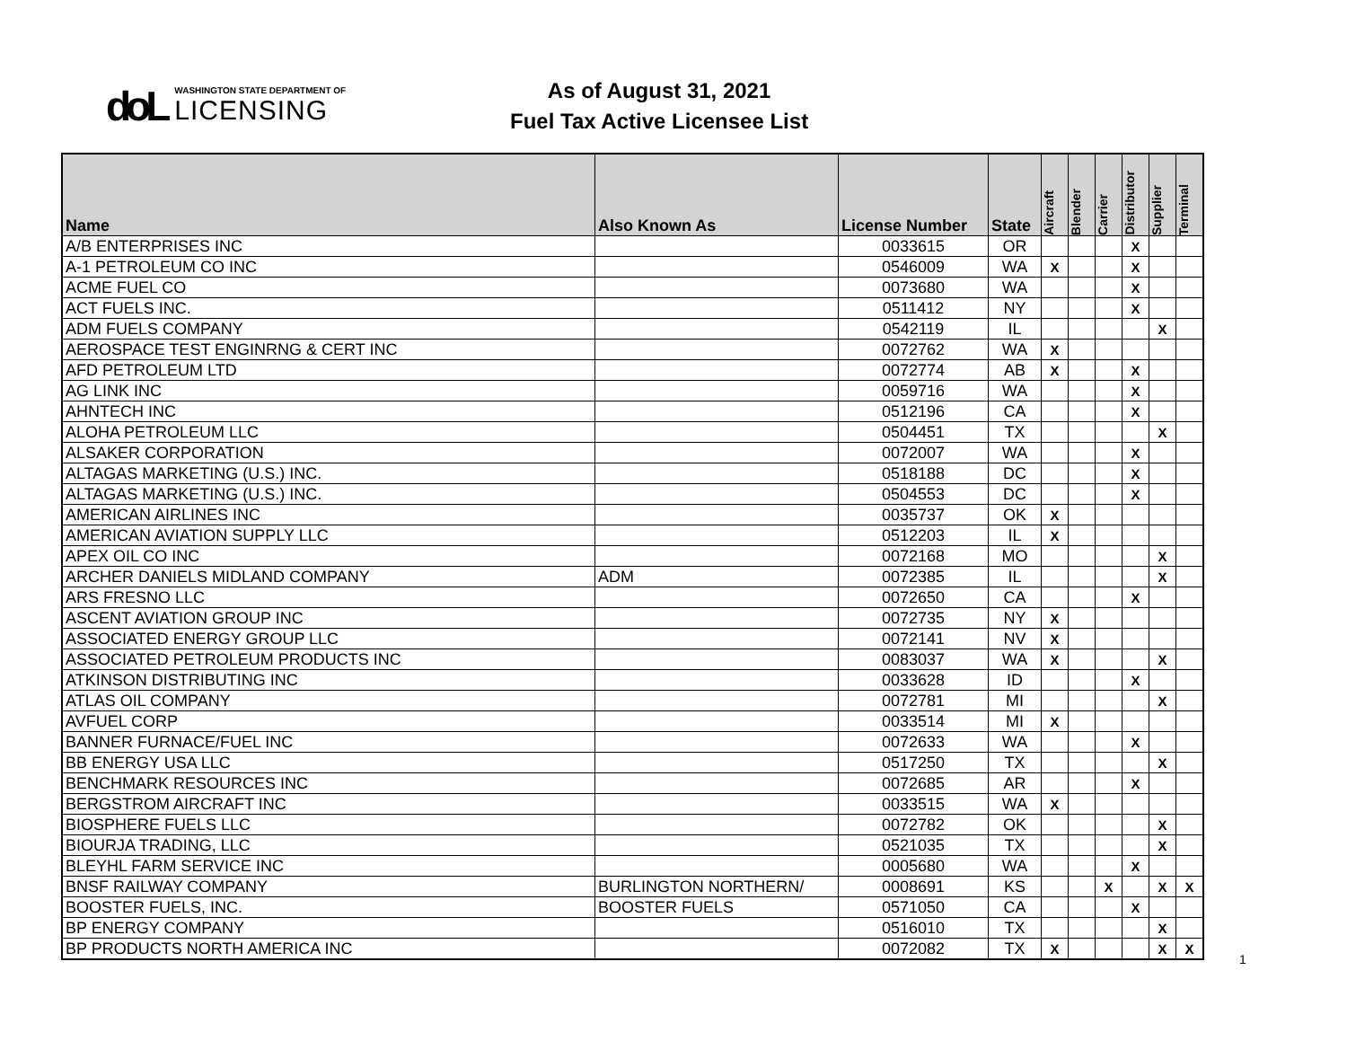doL
WASHINGTON STATE DEPARTMENT OF
LICENSING
As of August 31, 2021
Fuel Tax Active Licensee List
| Name | Also Known As | License Number | State | Aircraft | Blender | Carrier | Distributor | Supplier | Terminal |
| --- | --- | --- | --- | --- | --- | --- | --- | --- | --- |
| A/B ENTERPRISES INC | | 0033615 | OR | | | | X | | |
| A-1 PETROLEUM CO INC | | 0546009 | WA | X | | | X | | |
| ACME FUEL CO | | 0073680 | WA | | | | X | | |
| ACT FUELS INC. | | 0511412 | NY | | | | X | | |
| ADM FUELS COMPANY | | 0542119 | IL | | | | | X | |
| AEROSPACE TEST ENGINRNG & CERT INC | | 0072762 | WA | X | | | | | |
| AFD PETROLEUM LTD | | 0072774 | AB | X | | | X | | |
| AG LINK INC | | 0059716 | WA | | | | X | | |
| AHNTECH INC | | 0512196 | CA | | | | X | | |
| ALOHA PETROLEUM LLC | | 0504451 | TX | | | | | X | |
| ALSAKER CORPORATION | | 0072007 | WA | | | | X | | |
| ALTAGAS MARKETING (U.S.) INC. | | 0518188 | DC | | | | X | | |
| ALTAGAS MARKETING (U.S.) INC. | | 0504553 | DC | | | | X | | |
| AMERICAN AIRLINES INC | | 0035737 | OK | X | | | | | |
| AMERICAN AVIATION SUPPLY LLC | | 0512203 | IL | X | | | | | |
| APEX OIL CO INC | | 0072168 | MO | | | | | X | |
| ARCHER DANIELS MIDLAND COMPANY | ADM | 0072385 | IL | | | | | X | |
| ARS FRESNO LLC | | 0072650 | CA | | | | X | | |
| ASCENT AVIATION GROUP INC | | 0072735 | NY | X | | | | | |
| ASSOCIATED ENERGY GROUP LLC | | 0072141 | NV | X | | | | | |
| ASSOCIATED PETROLEUM PRODUCTS INC | | 0083037 | WA | X | | | | X | |
| ATKINSON DISTRIBUTING INC | | 0033628 | ID | | | | X | | |
| ATLAS OIL COMPANY | | 0072781 | MI | | | | | X | |
| AVFUEL CORP | | 0033514 | MI | X | | | | | |
| BANNER FURNACE/FUEL INC | | 0072633 | WA | | | | X | | |
| BB ENERGY USA LLC | | 0517250 | TX | | | | | X | |
| BENCHMARK RESOURCES INC | | 0072685 | AR | | | | X | | |
| BERGSTROM AIRCRAFT INC | | 0033515 | WA | X | | | | | |
| BIOSPHERE FUELS LLC | | 0072782 | OK | | | | | X | |
| BIOURJA TRADING, LLC | | 0521035 | TX | | | | | X | |
| BLEYHL FARM SERVICE INC | | 0005680 | WA | | | | X | | |
| BNSF RAILWAY COMPANY | BURLINGTON NORTHERN/ | 0008691 | KS | | | X | | X | X |
| BOOSTER FUELS, INC. | BOOSTER FUELS | 0571050 | CA | | | | X | | |
| BP ENERGY COMPANY | | 0516010 | TX | | | | | X | |
| BP PRODUCTS NORTH AMERICA INC | | 0072082 | TX | X | | | | X | X |
1